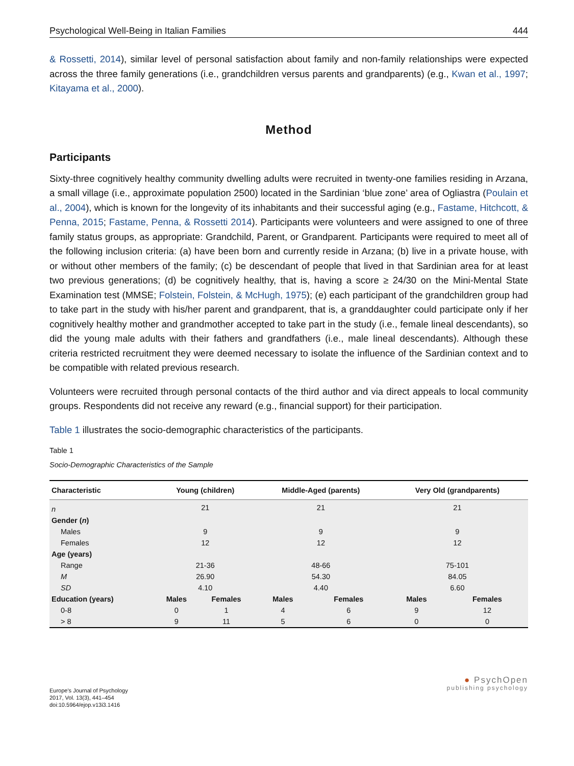Psychological Well-Being in Italian Families 444
& Rossetti, 2014), similar level of personal satisfaction about family and non-family relationships were expected across the three family generations (i.e., grandchildren versus parents and grandparents) (e.g., Kwan et al., 1997; Kitayama et al., 2000).
Method
Participants
Sixty-three cognitively healthy community dwelling adults were recruited in twenty-one families residing in Arzana, a small village (i.e., approximate population 2500) located in the Sardinian ‘blue zone’ area of Ogliastra (Poulain et al., 2004), which is known for the longevity of its inhabitants and their successful aging (e.g., Fastame, Hitchcott, & Penna, 2015; Fastame, Penna, & Rossetti 2014). Participants were volunteers and were assigned to one of three family status groups, as appropriate: Grandchild, Parent, or Grandparent. Participants were required to meet all of the following inclusion criteria: (a) have been born and currently reside in Arzana; (b) live in a private house, with or without other members of the family; (c) be descendant of people that lived in that Sardinian area for at least two previous generations; (d) be cognitively healthy, that is, having a score ≥ 24/30 on the Mini-Mental State Examination test (MMSE; Folstein, Folstein, & McHugh, 1975); (e) each participant of the grandchildren group had to take part in the study with his/her parent and grandparent, that is, a granddaughter could participate only if her cognitively healthy mother and grandmother accepted to take part in the study (i.e., female lineal descendants), so did the young male adults with their fathers and grandfathers (i.e., male lineal descendants). Although these criteria restricted recruitment they were deemed necessary to isolate the influence of the Sardinian context and to be compatible with related previous research.
Volunteers were recruited through personal contacts of the third author and via direct appeals to local community groups. Respondents did not receive any reward (e.g., financial support) for their participation.
Table 1 illustrates the socio-demographic characteristics of the participants.
Table 1
Socio-Demographic Characteristics of the Sample
| Characteristic | Young (children) | | Middle-Aged (parents) | | Very Old (grandparents) | |
| --- | --- | --- | --- | --- | --- | --- |
| n | 21 | | 21 | | 21 | |
| Gender ( n ) | | | | | | |
| Males | 9 | | 9 | | 9 | |
| Females | 12 | | 12 | | 12 | |
| Age (years) | | | | | | |
| Range | 21-36 | | 48-66 | | 75-101 | |
| M | 26.90 | | 54.30 | | 84.05 | |
| SD | 4.10 | | 4.40 | | 6.60 | |
| Education (years) | Males | Females | Males | Females | Males | Females |
| 0-8 | 0 | 1 | 4 | 6 | 9 | 12 |
| > 8 | 9 | 11 | 5 | 6 | 0 | 0 |
Europe's Journal of Psychology
2017, Vol. 13(3), 441–454
doi:10.5964/ejop.v13i3.1416
● PsychOpen
publishing psychology